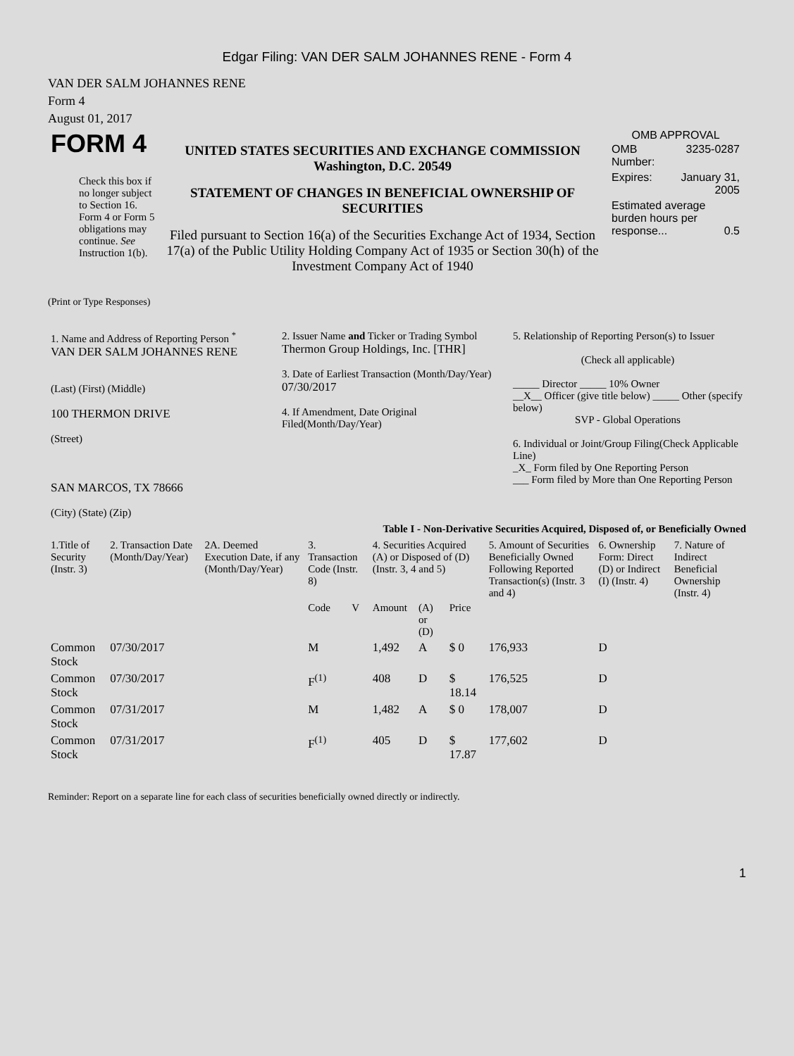Edgar Filing: VAN DER SALM JOHANNES RENE - Form 4
VAN DER SALM JOHANNES RENE
Form 4
August 01, 2017
| FORM 4 Check this box if no longer subject to Section 16. Form 4 or Form 5 obligations may continue. See Instruction 1(b). | UNITED STATES SECURITIES AND EXCHANGE COMMISSION Washington, D.C. 20549 STATEMENT OF CHANGES IN BENEFICIAL OWNERSHIP OF SECURITIES Filed pursuant to Section 16(a) of the Securities Exchange Act of 1934, Section 17(a) of the Public Utility Holding Company Act of 1935 or Section 30(h) of the Investment Company Act of 1940 | OMB APPROVAL / OMB Number: / 3235-0287 / / Expires: / January 31, 2005 / / Estimated average burden hours per response... 0.5 / / |
(Print or Type Responses)
| 1. Name and Address of Reporting Person <sup>*</sup> VAN DER SALM JOHANNES RENE (Last) (First) (Middle) 100 THERMON DRIVE (Street) SAN MARCOS, TX 78666 (City) (State) (Zip) | 2. Issuer Name and Ticker or Trading Symbol Thermon Group Holdings, Inc. [THR] 3. Date of Earliest Transaction (Month/Day/Year) 07/30/2017 4. If Amendment, Date Original Filed(Month/Day/Year) | 5. Relationship of Reporting Person(s) to Issuer (Check all applicable) _____ Director _____ 10% Owner __X__ Officer (give title below) _____ Other (specify below) SVP - Global Operations 6. Individual or Joint/Group Filing(Check Applicable Line) _X_ Form filed by One Reporting Person ___ Form filed by More than One Reporting Person |
Table I - Non-Derivative Securities Acquired, Disposed of, or Beneficially Owned
| 1.Title of Security (Instr. 3) | 2. Transaction Date (Month/Day/Year) | 2A. Deemed Execution Date, if any (Month/Day/Year) | 3. Transaction Code (Instr. 8) | | 4. Securities Acquired (A) or Disposed of (D) (Instr. 3, 4 and 5) | | | 5. Amount of Securities Beneficially Owned Following Reported Transaction(s) (Instr. 3 and 4) | 6. Ownership Form: Direct (D) or Indirect (I) (Instr. 4) | 7. Nature of Indirect Beneficial Ownership (Instr. 4) |
| --- | --- | --- | --- | --- | --- | --- | --- | --- | --- | --- |
| | | | Code | V | Amount | (A) or (D) | Price | | | |
| Common Stock | 07/30/2017 | | M | | 1,492 | A | $ 0 | 176,933 | D | |
| Common Stock | 07/30/2017 | | F<sup>(1)</sup> | | 408 | D | $ 18.14 | 176,525 | D | |
| Common Stock | 07/31/2017 | | M | | 1,482 | A | $ 0 | 178,007 | D | |
| Common Stock | 07/31/2017 | | F<sup>(1)</sup> | | 405 | D | $ 17.87 | 177,602 | D | |
Reminder: Report on a separate line for each class of securities beneficially owned directly or indirectly.
1